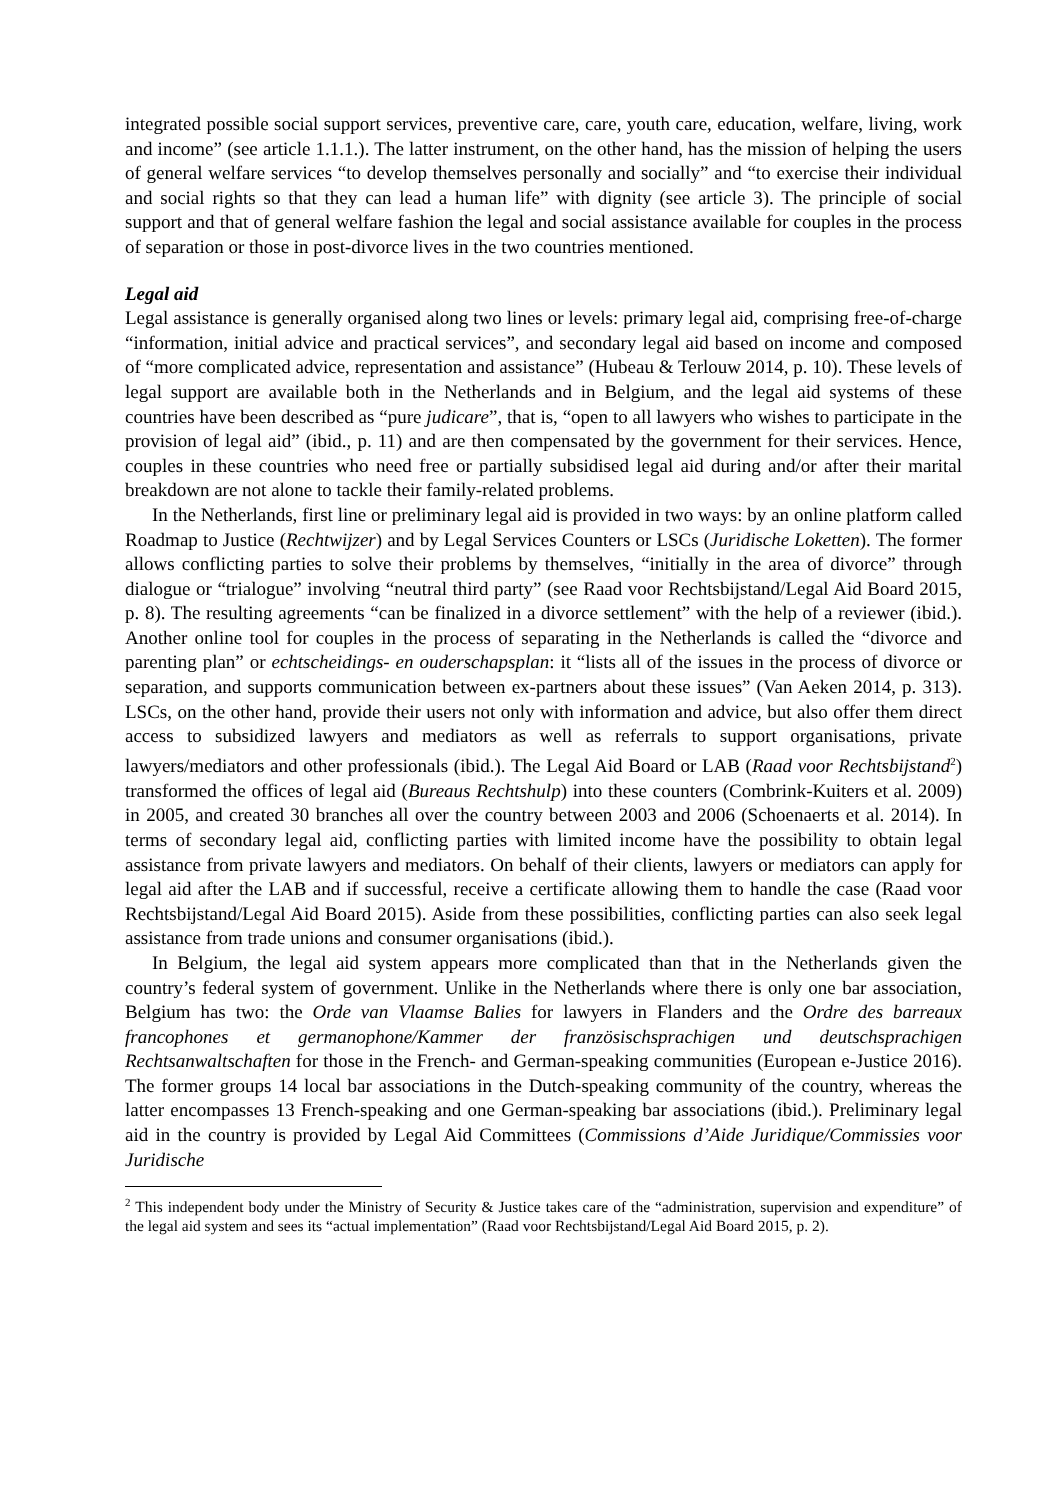integrated possible social support services, preventive care, care, youth care, education, welfare, living, work and income” (see article 1.1.1.). The latter instrument, on the other hand, has the mission of helping the users of general welfare services “to develop themselves personally and socially” and “to exercise their individual and social rights so that they can lead a human life” with dignity (see article 3). The principle of social support and that of general welfare fashion the legal and social assistance available for couples in the process of separation or those in post-divorce lives in the two countries mentioned.
Legal aid
Legal assistance is generally organised along two lines or levels: primary legal aid, comprising free-of-charge “information, initial advice and practical services”, and secondary legal aid based on income and composed of “more complicated advice, representation and assistance” (Hubeau & Terlouw 2014, p. 10). These levels of legal support are available both in the Netherlands and in Belgium, and the legal aid systems of these countries have been described as “pure judicare”, that is, “open to all lawyers who wishes to participate in the provision of legal aid” (ibid., p. 11) and are then compensated by the government for their services. Hence, couples in these countries who need free or partially subsidised legal aid during and/or after their marital breakdown are not alone to tackle their family-related problems.
In the Netherlands, first line or preliminary legal aid is provided in two ways: by an online platform called Roadmap to Justice (Rechtwijzer) and by Legal Services Counters or LSCs (Juridische Loketten). The former allows conflicting parties to solve their problems by themselves, “initially in the area of divorce” through dialogue or “trialogue” involving “neutral third party” (see Raad voor Rechtsbijstand/Legal Aid Board 2015, p. 8). The resulting agreements “can be finalized in a divorce settlement” with the help of a reviewer (ibid.). Another online tool for couples in the process of separating in the Netherlands is called the “divorce and parenting plan” or echtscheidings- en ouderschapsplan: it “lists all of the issues in the process of divorce or separation, and supports communication between ex-partners about these issues” (Van Aeken 2014, p. 313). LSCs, on the other hand, provide their users not only with information and advice, but also offer them direct access to subsidized lawyers and mediators as well as referrals to support organisations, private lawyers/mediators and other professionals (ibid.). The Legal Aid Board or LAB (Raad voor Rechtsbijstand<sup>2</sup>) transformed the offices of legal aid (Bureaus Rechtshulp) into these counters (Combrink-Kuiters et al. 2009) in 2005, and created 30 branches all over the country between 2003 and 2006 (Schoenaerts et al. 2014). In terms of secondary legal aid, conflicting parties with limited income have the possibility to obtain legal assistance from private lawyers and mediators. On behalf of their clients, lawyers or mediators can apply for legal aid after the LAB and if successful, receive a certificate allowing them to handle the case (Raad voor Rechtsbijstand/Legal Aid Board 2015). Aside from these possibilities, conflicting parties can also seek legal assistance from trade unions and consumer organisations (ibid.).
In Belgium, the legal aid system appears more complicated than that in the Netherlands given the country’s federal system of government. Unlike in the Netherlands where there is only one bar association, Belgium has two: the Orde van Vlaamse Balies for lawyers in Flanders and the Ordre des barreaux francophones et germanophone/Kammer der französischsprachigen und deutschsprachigen Rechtsanwaltschaften for those in the French- and German-speaking communities (European e-Justice 2016). The former groups 14 local bar associations in the Dutch-speaking community of the country, whereas the latter encompasses 13 French-speaking and one German-speaking bar associations (ibid.). Preliminary legal aid in the country is provided by Legal Aid Committees (Commissions d’Aide Juridique/Commissies voor Juridische
<sup>2</sup> This independent body under the Ministry of Security & Justice takes care of the “administration, supervision and expenditure” of the legal aid system and sees its “actual implementation” (Raad voor Rechtsbijstand/Legal Aid Board 2015, p. 2).